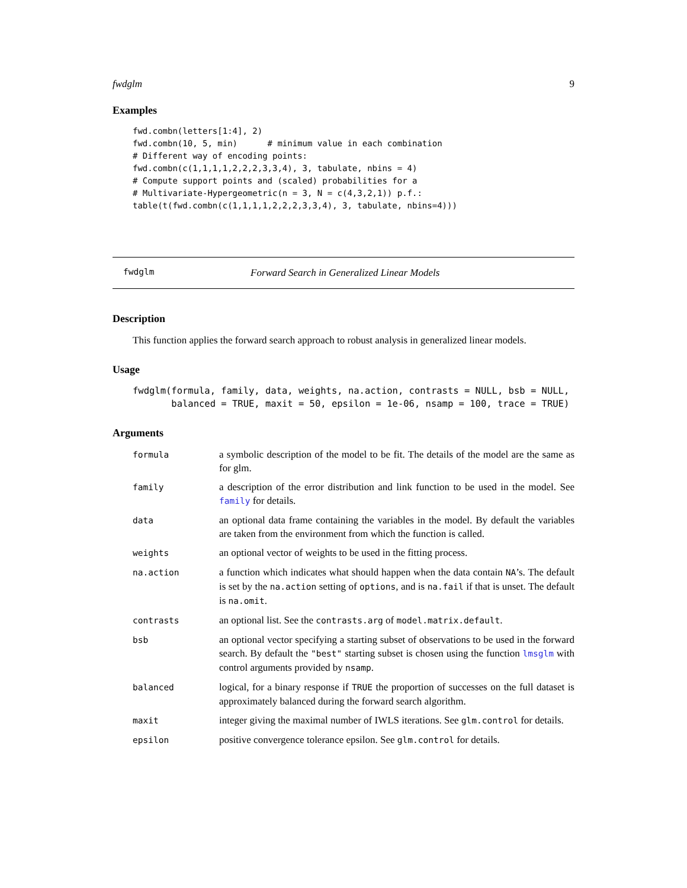fwdglm 9
Examples
fwd.combn(letters[1:4], 2)
fwd.combn(10, 5, min)      # minimum value in each combination
# Different way of encoding points:
fwd.combn(c(1,1,1,1,2,2,2,3,3,4), 3, tabulate, nbins = 4)
# Compute support points and (scaled) probabilities for a
# Multivariate-Hypergeometric(n = 3, N = c(4,3,2,1)) p.f.:
table(t(fwd.combn(c(1,1,1,1,2,2,2,3,3,4), 3, tabulate, nbins=4)))
fwdglm Forward Search in Generalized Linear Models
Description
This function applies the forward search approach to robust analysis in generalized linear models.
Usage
fwdglm(formula, family, data, weights, na.action, contrasts = NULL, bsb = NULL,
       balanced = TRUE, maxit = 50, epsilon = 1e-06, nsamp = 100, trace = TRUE)
Arguments
| formula | a symbolic description of the model to be fit. The details of the model are the same as for glm. |
| family | a description of the error distribution and link function to be used in the model. See family for details. |
| data | an optional data frame containing the variables in the model. By default the variables are taken from the environment from which the function is called. |
| weights | an optional vector of weights to be used in the fitting process. |
| na.action | a function which indicates what should happen when the data contain NA ’s. The default is set by the na.action setting of options , and is na.fail if that is unset. The default is na.omit . |
| contrasts | an optional list. See the contrasts.arg of model.matrix.default . |
| bsb | an optional vector specifying a starting subset of observations to be used in the forward search. By default the "best" starting subset is chosen using the function lmsglm with control arguments provided by nsamp . |
| balanced | logical, for a binary response if TRUE the proportion of successes on the full dataset is approximately balanced during the forward search algorithm. |
| maxit | integer giving the maximal number of IWLS iterations. See glm.control for details. |
| epsilon | positive convergence tolerance epsilon. See glm.control for details. |